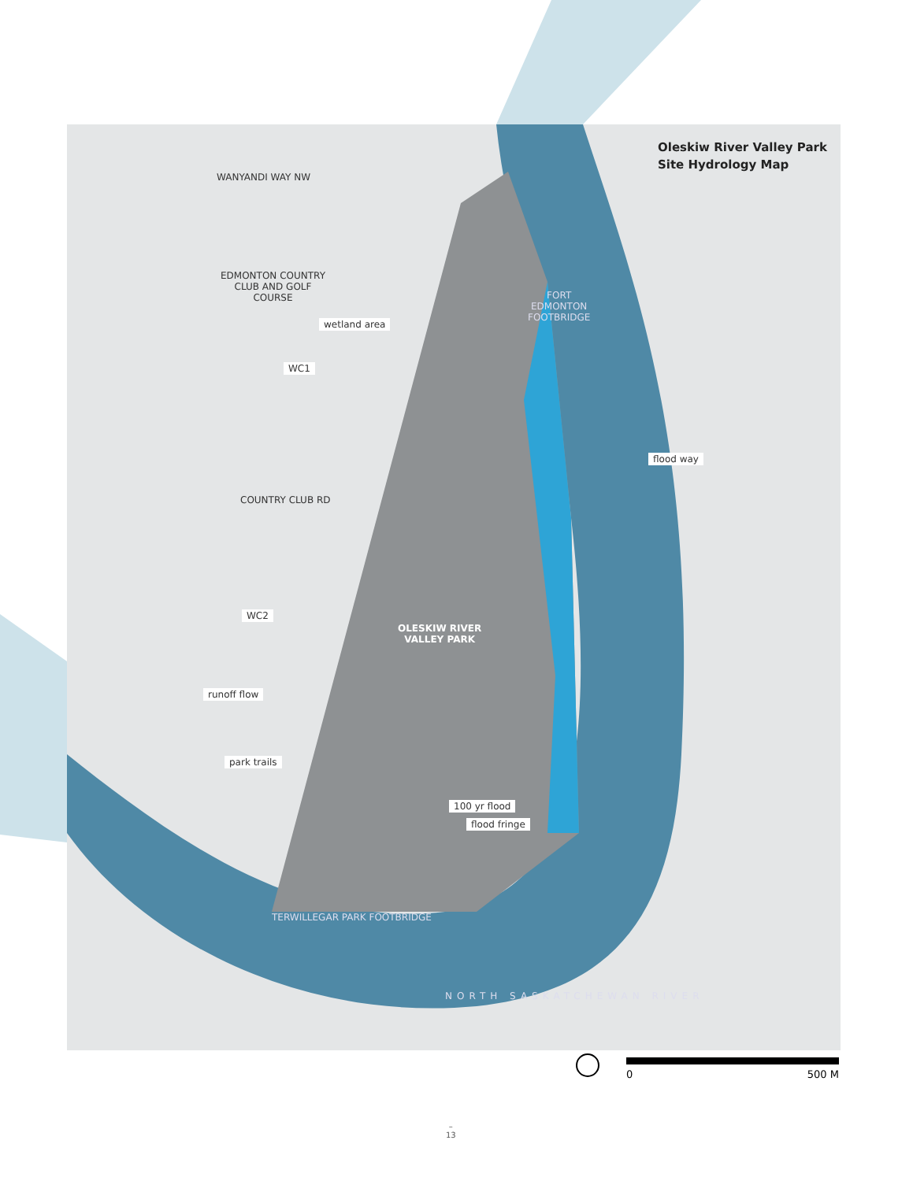Oleskiw River Valley Park
Site Hydrology Map
WANYANDI WAY NW
EDMONTON COUNTRY
CLUB AND GOLF
COURSE
wetland area
WC1
COUNTRY CLUB RD
FORT
EDMONTON
FOOTBRIDGE
flood way
WC2
OLESKIW RIVER
VALLEY PARK
runoff flow
park trails
100 yr flood
flood fringe
TERWILLEGAR PARK FOOTBRIDGE
NORTH SASKATCHEWAN RIVER
0 500 M
–
13